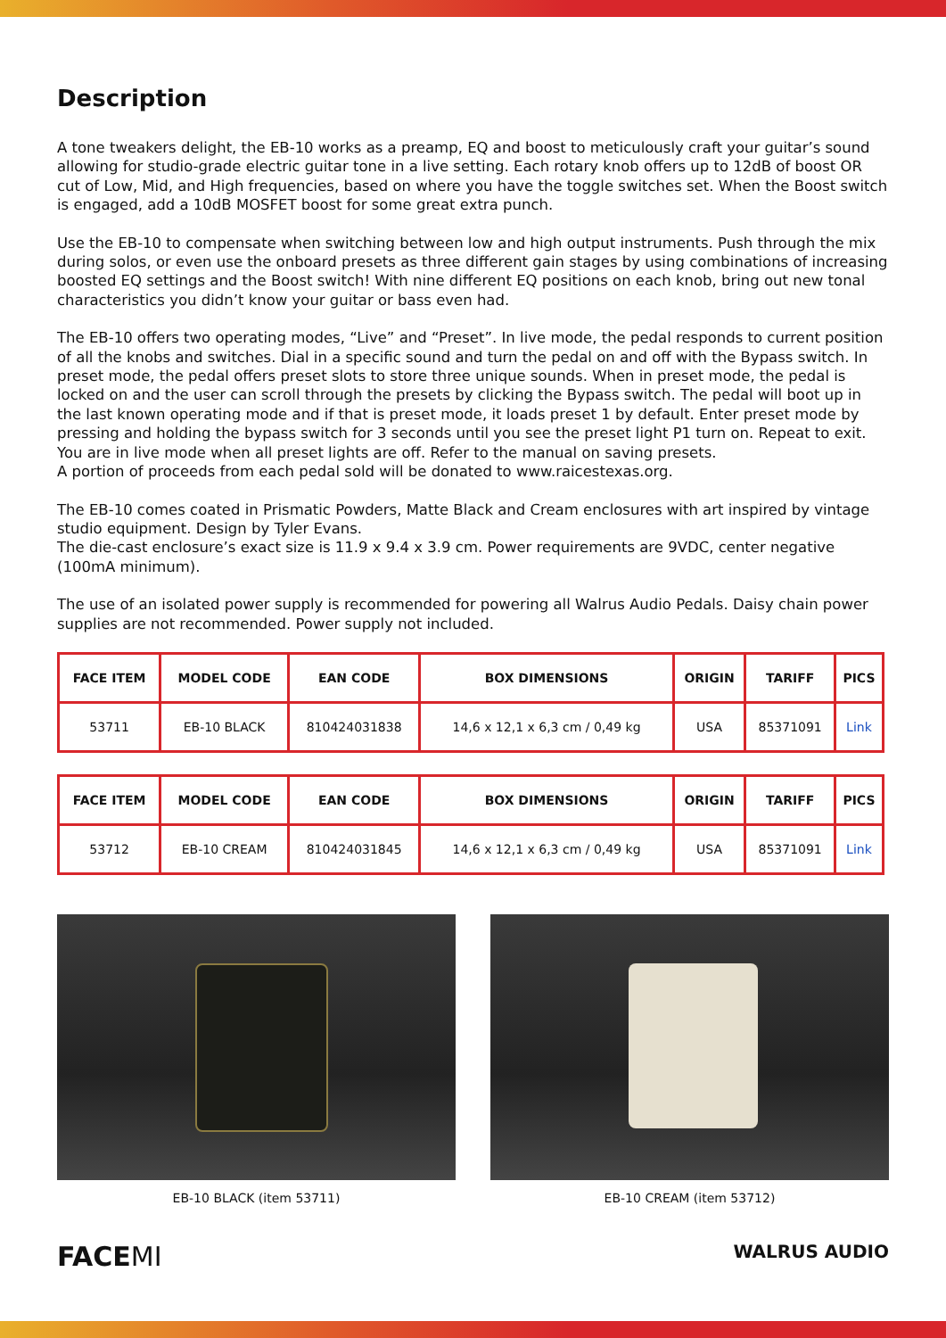Description
A tone tweakers delight, the EB-10 works as a preamp, EQ and boost to meticulously craft your guitar’s sound allowing for studio-grade electric guitar tone in a live setting. Each rotary knob offers up to 12dB of boost OR cut of Low, Mid, and High frequencies, based on where you have the toggle switches set. When the Boost switch is engaged, add a 10dB MOSFET boost for some great extra punch.
Use the EB-10 to compensate when switching between low and high output instruments. Push through the mix during solos, or even use the onboard presets as three different gain stages by using combinations of increasing boosted EQ settings and the Boost switch! With nine different EQ positions on each knob, bring out new tonal characteristics you didn’t know your guitar or bass even had.
The EB-10 offers two operating modes, “Live” and “Preset”. In live mode, the pedal responds to current position of all the knobs and switches. Dial in a specific sound and turn the pedal on and off with the Bypass switch. In preset mode, the pedal offers preset slots to store three unique sounds. When in preset mode, the pedal is locked on and the user can scroll through the presets by clicking the Bypass switch. The pedal will boot up in the last known operating mode and if that is preset mode, it loads preset 1 by default. Enter preset mode by pressing and holding the bypass switch for 3 seconds until you see the preset light P1 turn on. Repeat to exit. You are in live mode when all preset lights are off. Refer to the manual on saving presets.
A portion of proceeds from each pedal sold will be donated to www.raicestexas.org.
The EB-10 comes coated in Prismatic Powders, Matte Black and Cream enclosures with art inspired by vintage studio equipment. Design by Tyler Evans.
The die-cast enclosure’s exact size is 11.9 x 9.4 x 3.9 cm. Power requirements are 9VDC, center negative (100mA minimum).
The use of an isolated power supply is recommended for powering all Walrus Audio Pedals. Daisy chain power supplies are not recommended. Power supply not included.
| FACE ITEM | MODEL CODE | EAN CODE | BOX DIMENSIONS | ORIGIN | TARIFF | PICS |
| --- | --- | --- | --- | --- | --- | --- |
| 53711 | EB-10 BLACK | 810424031838 | 14,6 x 12,1 x 6,3 cm / 0,49 kg | USA | 85371091 | Link |
| FACE ITEM | MODEL CODE | EAN CODE | BOX DIMENSIONS | ORIGIN | TARIFF | PICS |
| --- | --- | --- | --- | --- | --- | --- |
| 53712 | EB-10 CREAM | 810424031845 | 14,6 x 12,1 x 6,3 cm / 0,49 kg | USA | 85371091 | Link |
EB-10 BLACK (item 53711) EB-10 CREAM (item 53712)
FACEMI WALRUS AUDIO